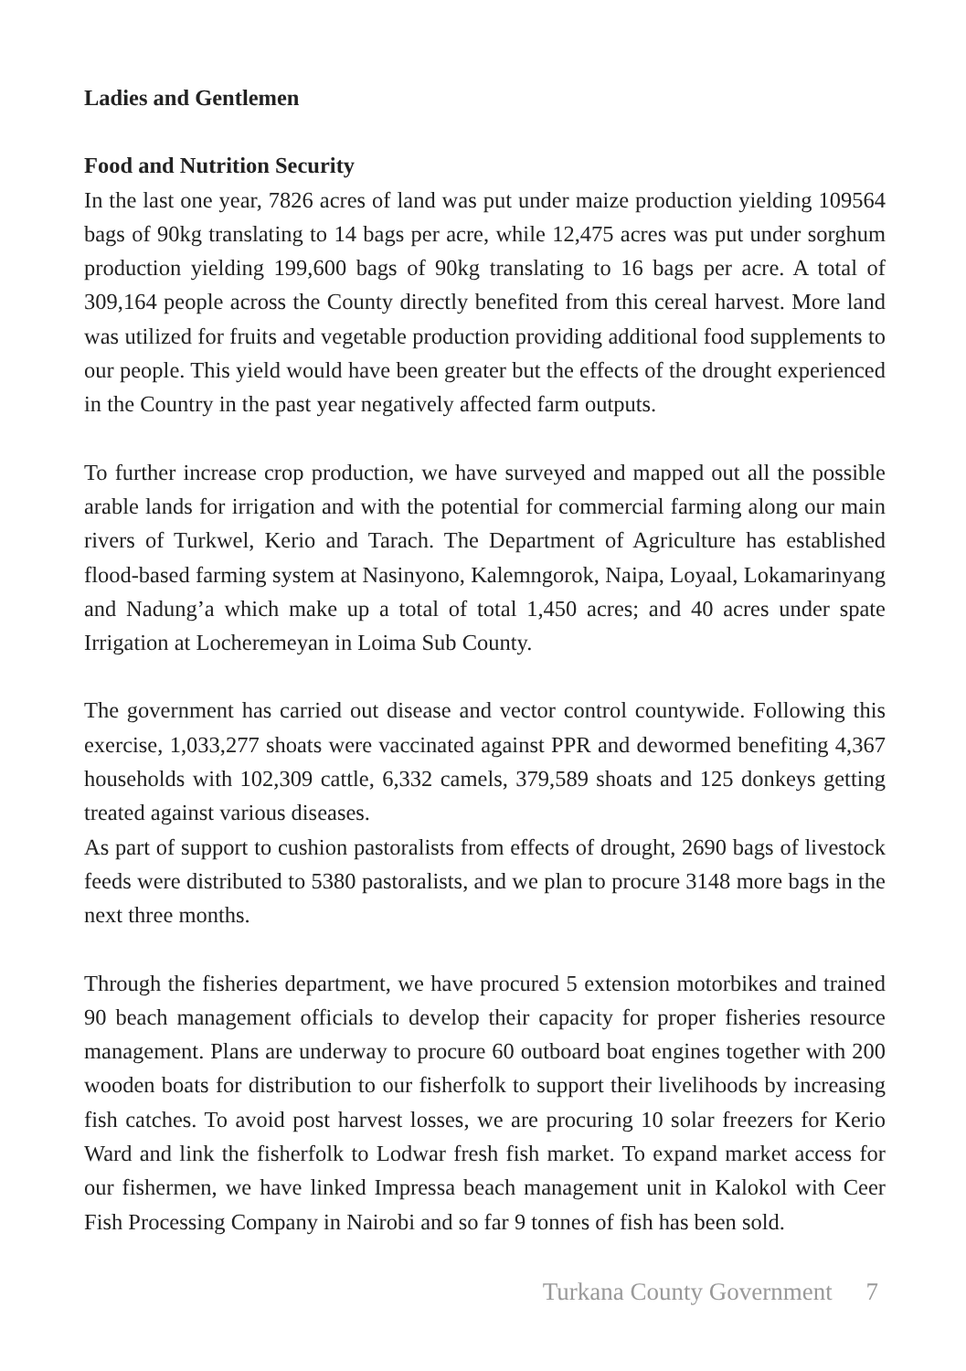Ladies and Gentlemen
Food and Nutrition Security
In the last one year, 7826 acres of land was put under maize production yielding 109564 bags of 90kg translating to 14 bags per acre, while 12,475 acres was put under sorghum production yielding 199,600 bags of 90kg translating to 16 bags per acre. A total of 309,164 people across the County directly benefited from this cereal harvest. More land was utilized for fruits and vegetable production providing additional food supplements to our people. This yield would have been greater but the effects of the drought experienced in the Country in the past year negatively affected farm outputs.
To further increase crop production, we have surveyed and mapped out all the possible arable lands for irrigation and with the potential for commercial farming along our main rivers of Turkwel, Kerio and Tarach. The Department of Agriculture has established flood-based farming system at Nasinyono, Kalemngorok, Naipa, Loyaal, Lokamarinyang and Nadung’a which make up a total of total 1,450 acres; and 40 acres under spate Irrigation at Locheremeyan in Loima Sub County.
The government has carried out disease and vector control countywide. Following this exercise, 1,033,277 shoats were vaccinated against PPR and dewormed benefiting 4,367 households with 102,309 cattle, 6,332 camels, 379,589 shoats and 125 donkeys getting treated against various diseases.
As part of support to cushion pastoralists from effects of drought, 2690 bags of livestock feeds were distributed to 5380 pastoralists, and we plan to procure 3148 more bags in the next three months.
Through the fisheries department, we have procured 5 extension motorbikes and trained 90 beach management officials to develop their capacity for proper fisheries resource management. Plans are underway to procure 60 outboard boat engines together with 200 wooden boats for distribution to our fisherfolk to support their livelihoods by increasing fish catches. To avoid post harvest losses, we are procuring 10 solar freezers for Kerio Ward and link the fisherfolk to Lodwar fresh fish market. To expand market access for our fishermen, we have linked Impressa beach management unit in Kalokol with Ceer Fish Processing Company in Nairobi and so far 9 tonnes of fish has been sold.
Turkana County Government 7